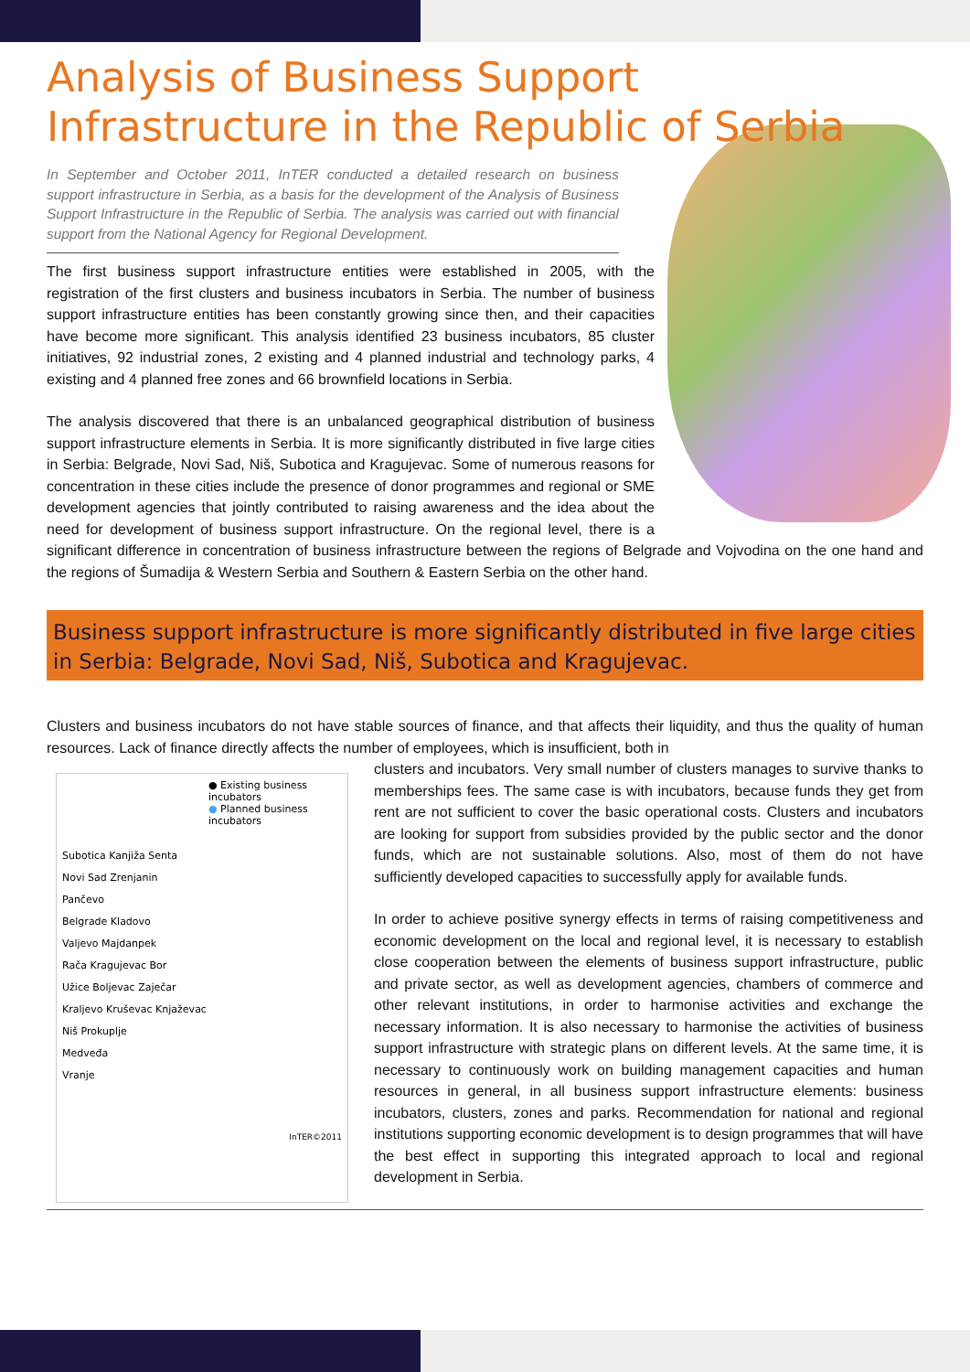Analysis of Business Support Infrastructure in the Republic of Serbia
In September and October 2011, InTER conducted a detailed research on business support infrastructure in Serbia, as a basis for the development of the Analysis of Business Support Infrastructure in the Republic of Serbia. The analysis was carried out with financial support from the National Agency for Regional Development.
The first business support infrastructure entities were established in 2005, with the registration of the first clusters and business incubators in Serbia. The number of business support infrastructure entities has been constantly growing since then, and their capacities have become more significant. This analysis identified 23 business incubators, 85 cluster initiatives, 92 industrial zones, 2 existing and 4 planned industrial and technology parks, 4 existing and 4 planned free zones and 66 brownfield locations in Serbia.
The analysis discovered that there is an unbalanced geographical distribution of business support infrastructure elements in Serbia. It is more significantly distributed in five large cities in Serbia: Belgrade, Novi Sad, Niš, Subotica and Kragujevac. Some of numerous reasons for concentration in these cities include the presence of donor programmes and regional or SME development agencies that jointly contributed to raising awareness and the idea about the need for development of business support infrastructure. On the regional level, there is a significant difference in concentration of business infrastructure between the regions of Belgrade and Vojvodina on the one hand and the regions of Šumadija & Western Serbia and Southern & Eastern Serbia on the other hand.
Business support infrastructure is more significantly distributed in five large cities in Serbia: Belgrade, Novi Sad, Niš, Subotica and Kragujevac.
Clusters and business incubators do not have stable sources of finance, and that affects their liquidity, and thus the quality of human resources. Lack of finance directly affects the number of employees, which is insufficient, both in
● Existing business incubators
● Planned business incubators
Subotica Kanjiža Senta
Novi Sad Zrenjanin
Pančevo
Belgrade Kladovo
Valjevo Majdanpek
Rača Kragujevac Bor
Užice Boljevac Zaječar
Kraljevo Kruševac Knjaževac
Niš Prokuplje
Medveđa
Vranje
InTER©2011
clusters and incubators. Very small number of clusters manages to survive thanks to memberships fees. The same case is with incubators, because funds they get from rent are not sufficient to cover the basic operational costs. Clusters and incubators are looking for support from subsidies provided by the public sector and the donor funds, which are not sustainable solutions. Also, most of them do not have sufficiently developed capacities to successfully apply for available funds.
In order to achieve positive synergy effects in terms of raising competitiveness and economic development on the local and regional level, it is necessary to establish close cooperation between the elements of business support infrastructure, public and private sector, as well as development agencies, chambers of commerce and other relevant institutions, in order to harmonise activities and exchange the necessary information. It is also necessary to harmonise the activities of business support infrastructure with strategic plans on different levels. At the same time, it is necessary to continuously work on building management capacities and human resources in general, in all business support infrastructure elements: business incubators, clusters, zones and parks. Recommendation for national and regional institutions supporting economic development is to design programmes that will have the best effect in supporting this integrated approach to local and regional development in Serbia.